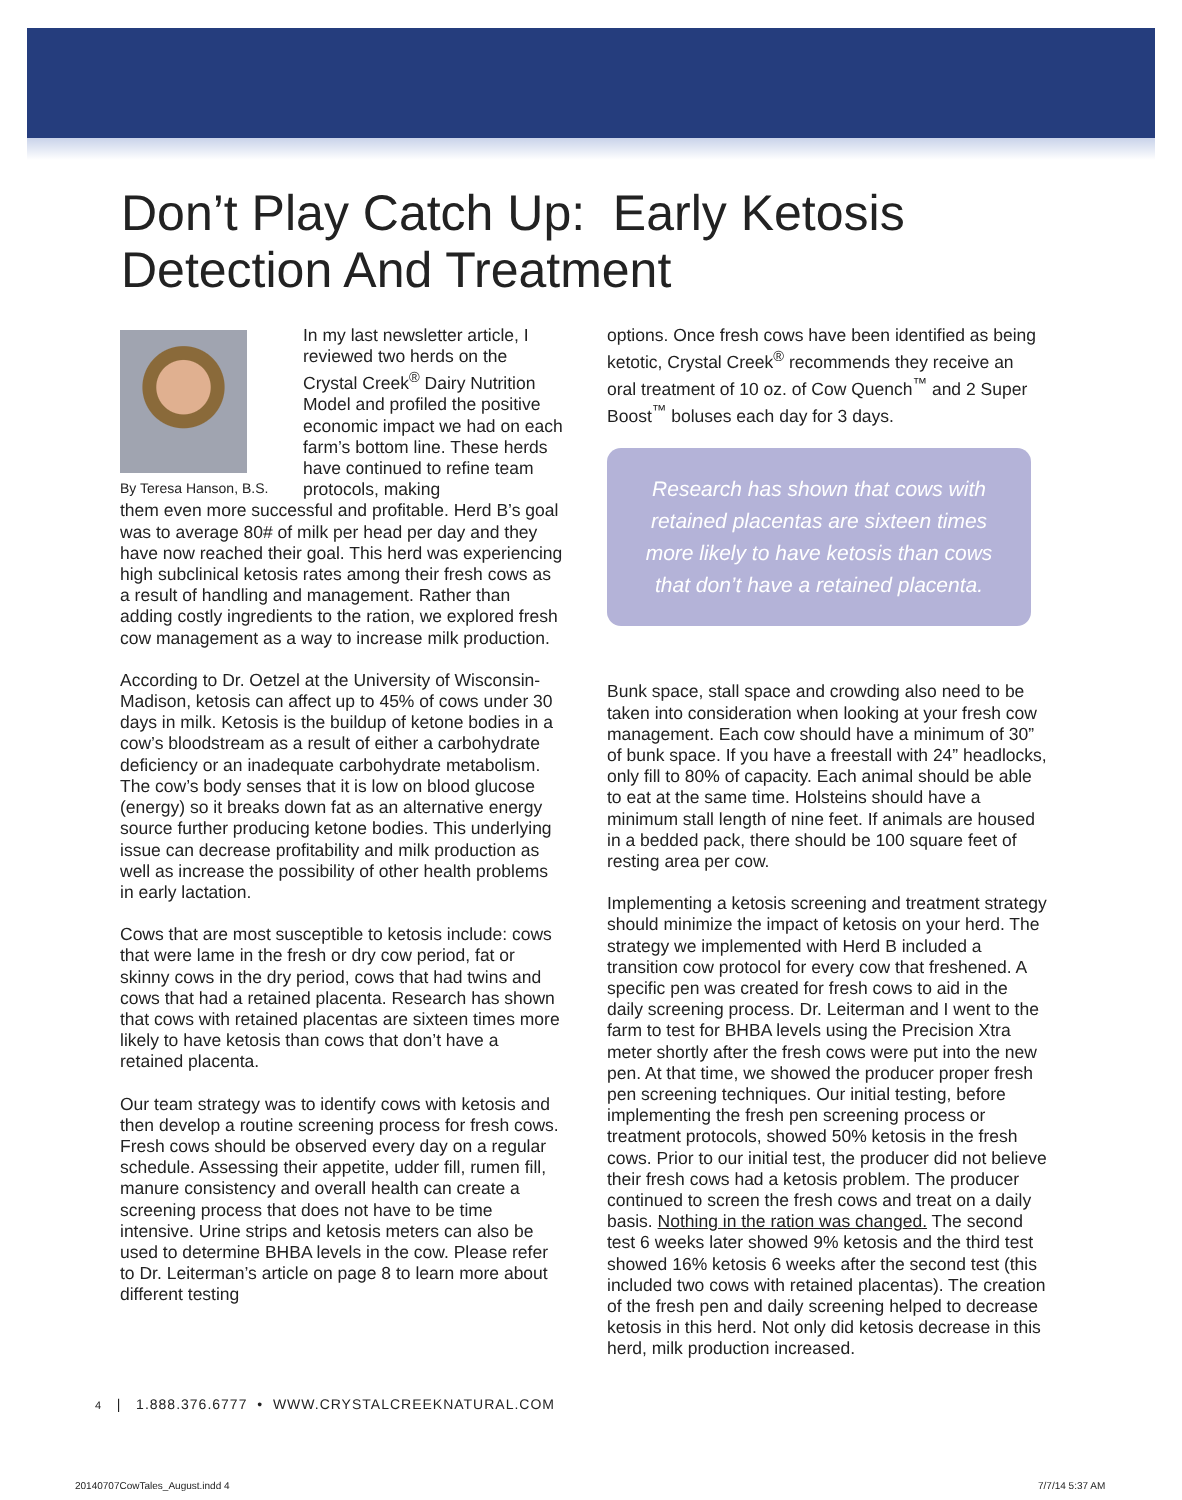Don’t Play Catch Up: Early Ketosis
Detection And Treatment
By Teresa Hanson, B.S.
In my last newsletter article, I reviewed two herds on the Crystal Creek<sup>®</sup> Dairy Nutrition Model and profiled the positive economic impact we had on each farm’s bottom line. These herds have continued to refine team protocols, making
them even more successful and profitable. Herd B’s goal was to average 80# of milk per head per day and they have now reached their goal. This herd was experiencing high subclinical ketosis rates among their fresh cows as a result of handling and management. Rather than adding costly ingredients to the ration, we explored fresh cow management as a way to increase milk production.
According to Dr. Oetzel at the University of Wisconsin-Madison, ketosis can affect up to 45% of cows under 30 days in milk. Ketosis is the buildup of ketone bodies in a cow’s bloodstream as a result of either a carbohydrate deficiency or an inadequate carbohydrate metabolism. The cow’s body senses that it is low on blood glucose (energy) so it breaks down fat as an alternative energy source further producing ketone bodies. This underlying issue can decrease profitability and milk production as well as increase the possibility of other health problems in early lactation.
Cows that are most susceptible to ketosis include: cows that were lame in the fresh or dry cow period, fat or skinny cows in the dry period, cows that had twins and cows that had a retained placenta. Research has shown that cows with retained placentas are sixteen times more likely to have ketosis than cows that don’t have a retained placenta.
Our team strategy was to identify cows with ketosis and then develop a routine screening process for fresh cows. Fresh cows should be observed every day on a regular schedule. Assessing their appetite, udder fill, rumen fill, manure consistency and overall health can create a screening process that does not have to be time intensive. Urine strips and ketosis meters can also be used to determine BHBA levels in the cow. Please refer to Dr. Leiterman’s article on page 8 to learn more about different testing
options. Once fresh cows have been identified as being ketotic, Crystal Creek<sup>®</sup> recommends they receive an oral treatment of 10 oz. of Cow Quench<sup>™</sup> and 2 Super Boost<sup>™</sup> boluses each day for 3 days.
Research has shown that cows with retained placentas are sixteen times more likely to have ketosis than cows that don’t have a retained placenta.
Bunk space, stall space and crowding also need to be taken into consideration when looking at your fresh cow management. Each cow should have a minimum of 30” of bunk space. If you have a freestall with 24” headlocks, only fill to 80% of capacity. Each animal should be able to eat at the same time. Holsteins should have a minimum stall length of nine feet. If animals are housed in a bedded pack, there should be 100 square feet of resting area per cow.
Implementing a ketosis screening and treatment strategy should minimize the impact of ketosis on your herd. The strategy we implemented with Herd B included a transition cow protocol for every cow that freshened. A specific pen was created for fresh cows to aid in the daily screening process. Dr. Leiterman and I went to the farm to test for BHBA levels using the Precision Xtra meter shortly after the fresh cows were put into the new pen. At that time, we showed the producer proper fresh pen screening techniques. Our initial testing, before implementing the fresh pen screening process or treatment protocols, showed 50% ketosis in the fresh cows. Prior to our initial test, the producer did not believe their fresh cows had a ketosis problem. The producer continued to screen the fresh cows and treat on a daily basis. Nothing in the ration was changed. The second test 6 weeks later showed 9% ketosis and the third test showed 16% ketosis 6 weeks after the second test (this included two cows with retained placentas). The creation of the fresh pen and daily screening helped to decrease ketosis in this herd. Not only did ketosis decrease in this herd, milk production increased.
4 | 1.888.376.6777 • WWW.CRYSTALCREEKNATURAL.COM
20140707CowTales_August.indd 4 7/7/14 5:37 AM